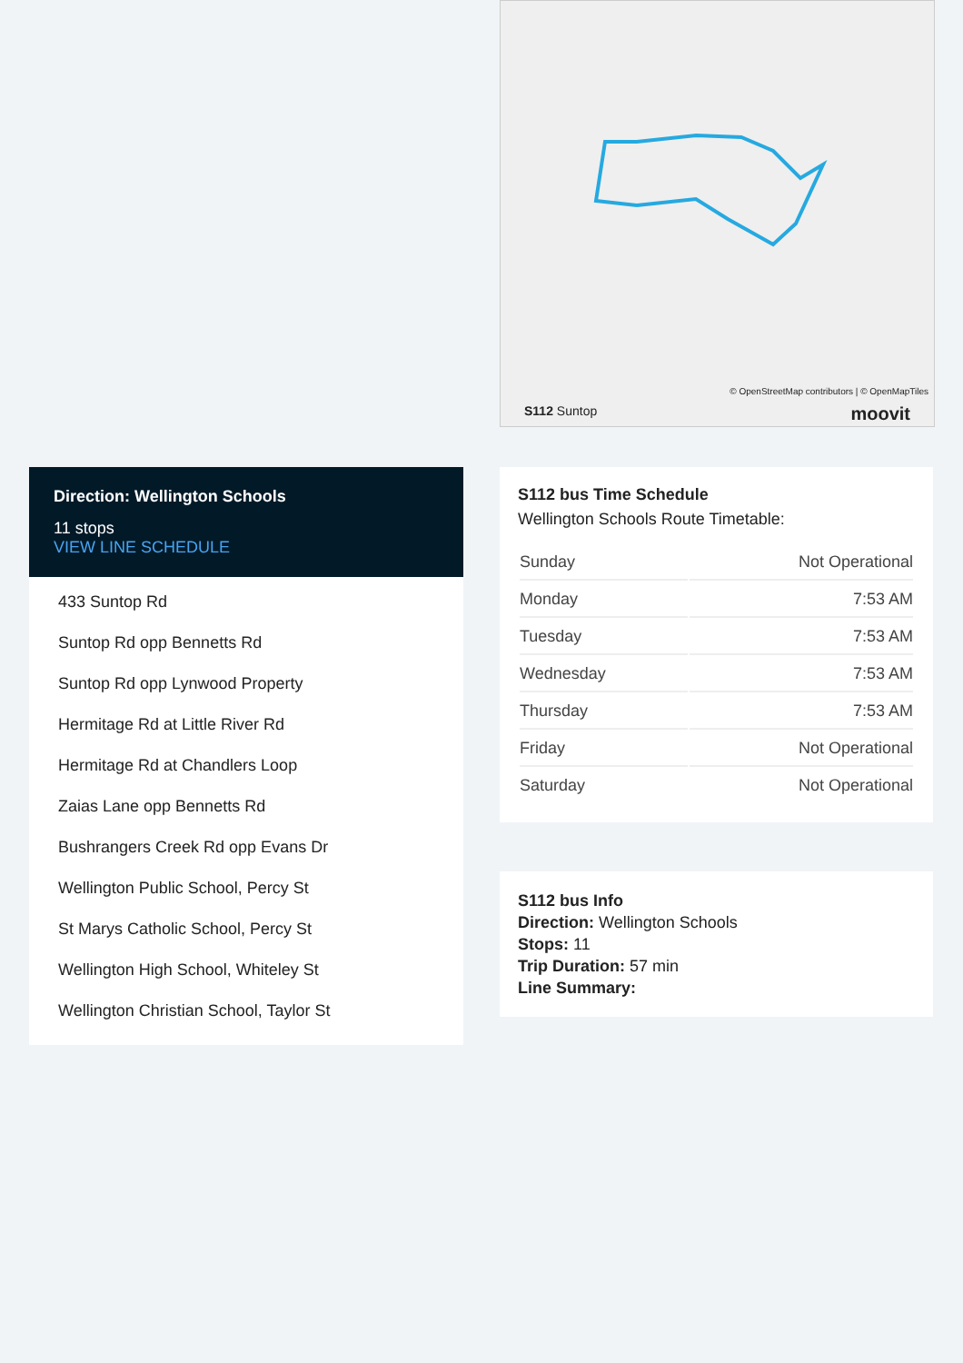© OpenStreetMap contributors | © OpenMapTiles
S112 Suntop moovit
Direction: Wellington Schools
11 stops
VIEW LINE SCHEDULE
433 Suntop Rd
Suntop Rd opp Bennetts Rd
Suntop Rd opp Lynwood Property
Hermitage Rd at Little River Rd
Hermitage Rd at Chandlers Loop
Zaias Lane opp Bennetts Rd
Bushrangers Creek Rd opp Evans Dr
Wellington Public School, Percy St
St Marys Catholic School, Percy St
Wellington High School, Whiteley St
Wellington Christian School, Taylor St
S112 bus Time Schedule
Wellington Schools Route Timetable:
| Sunday | Not Operational |
| Monday | 7:53 AM |
| Tuesday | 7:53 AM |
| Wednesday | 7:53 AM |
| Thursday | 7:53 AM |
| Friday | Not Operational |
| Saturday | Not Operational |
S112 bus Info
Direction: Wellington Schools
Stops: 11
Trip Duration: 57 min
Line Summary: